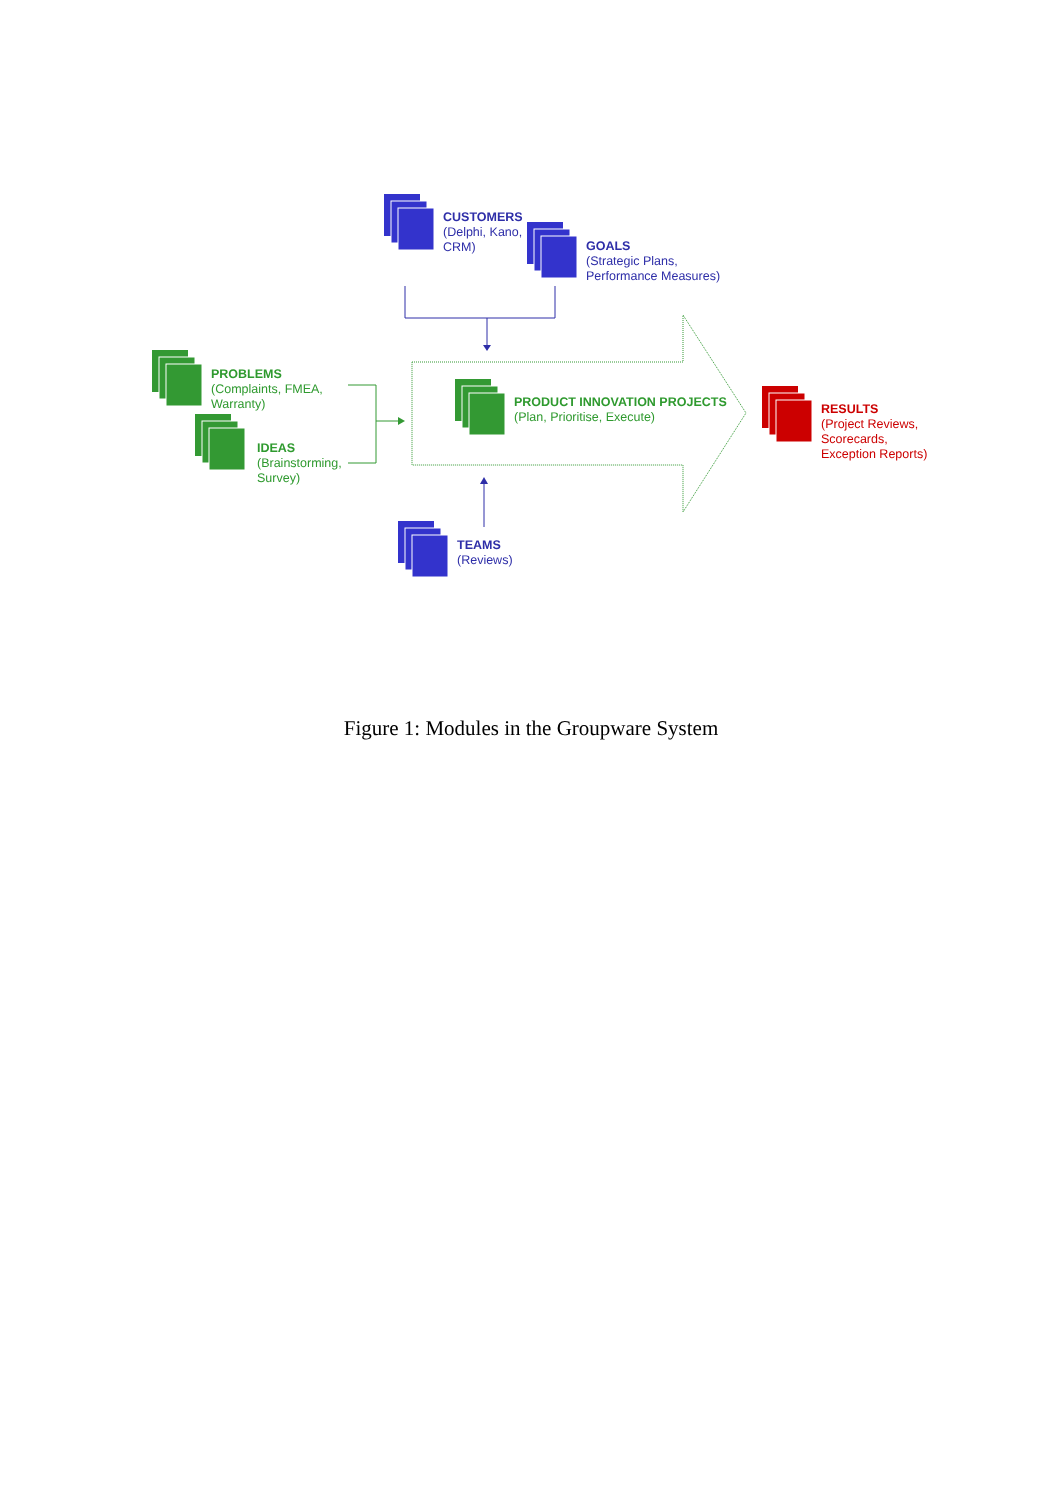CUSTOMERS
(Delphi, Kano,
CRM)
GOALS
(Strategic Plans,
Performance Measures)
PROBLEMS
(Complaints, FMEA,
Warranty)
IDEAS
(Brainstorming,
Survey)
PRODUCT INNOVATION PROJECTS
(Plan, Prioritise, Execute)
RESULTS
(Project Reviews,
Scorecards,
Exception Reports)
TEAMS
(Reviews)
Figure 1: Modules in the Groupware System